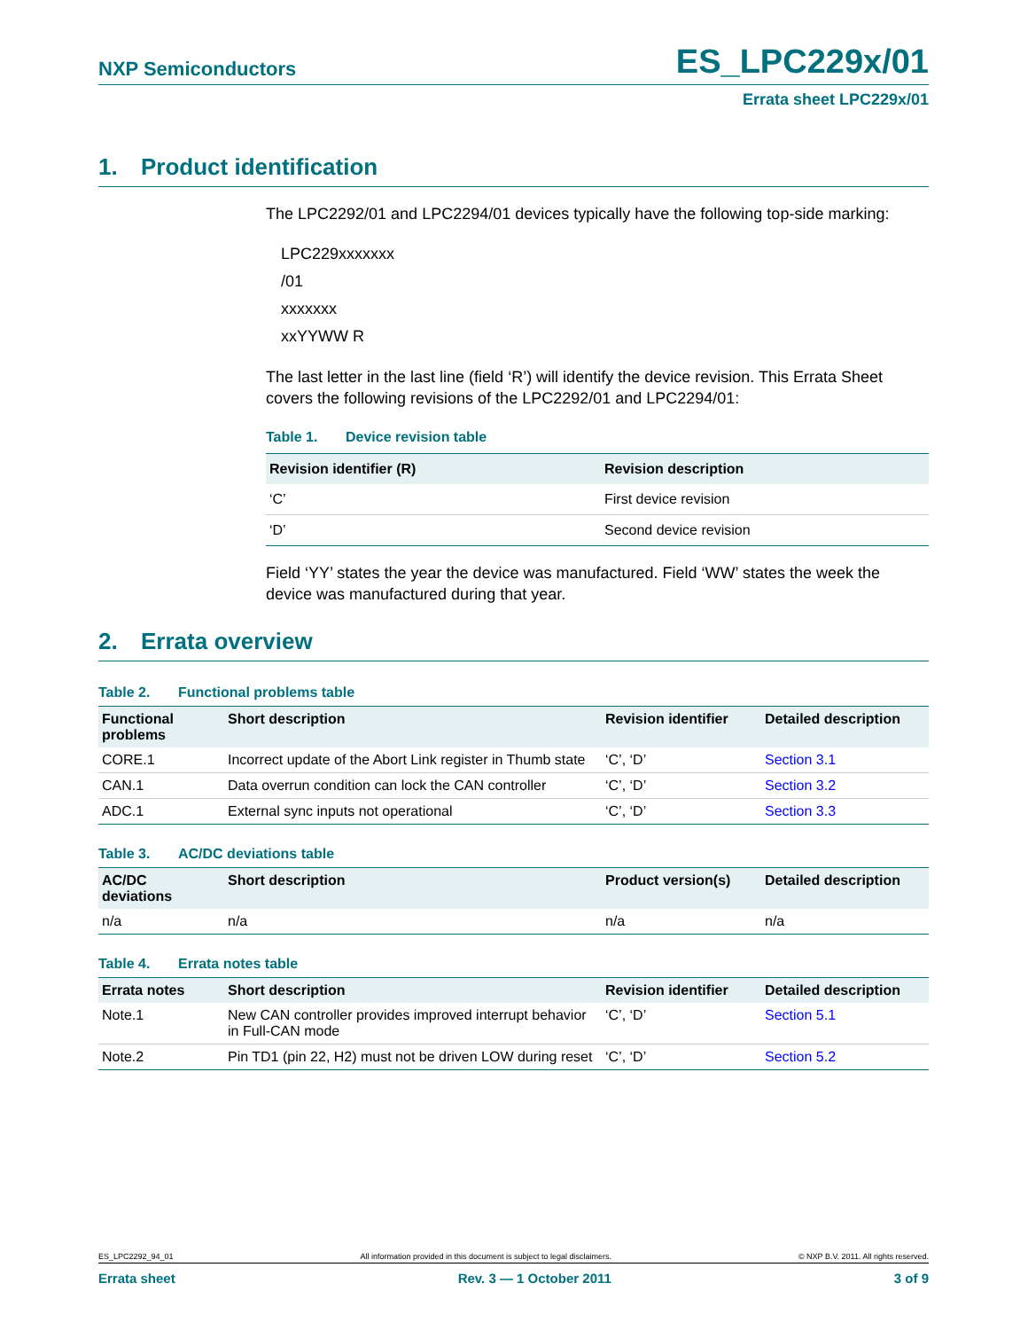NXP Semiconductors
ES_LPC229x/01
Errata sheet LPC229x/01
1. Product identification
The LPC2292/01 and LPC2294/01 devices typically have the following top-side marking:
LPC229xxxxxxx
/01
xxxxxxx
xxYYWW R
The last letter in the last line (field ‘R’) will identify the device revision. This Errata Sheet covers the following revisions of the LPC2292/01 and LPC2294/01:
Table 1. Device revision table
| Revision identifier (R) | Revision description |
| --- | --- |
| ‘C’ | First device revision |
| ‘D’ | Second device revision |
Field ‘YY’ states the year the device was manufactured. Field ‘WW’ states the week the device was manufactured during that year.
2. Errata overview
Table 2. Functional problems table
| Functional problems | Short description | Revision identifier | Detailed description |
| --- | --- | --- | --- |
| CORE.1 | Incorrect update of the Abort Link register in Thumb state | ‘C’, ‘D’ | Section 3.1 |
| CAN.1 | Data overrun condition can lock the CAN controller | ‘C’, ‘D’ | Section 3.2 |
| ADC.1 | External sync inputs not operational | ‘C’, ‘D’ | Section 3.3 |
Table 3. AC/DC deviations table
| AC/DC deviations | Short description | Product version(s) | Detailed description |
| --- | --- | --- | --- |
| n/a | n/a | n/a | n/a |
Table 4. Errata notes table
| Errata notes | Short description | Revision identifier | Detailed description |
| --- | --- | --- | --- |
| Note.1 | New CAN controller provides improved interrupt behavior in Full-CAN mode | ‘C’, ‘D’ | Section 5.1 |
| Note.2 | Pin TD1 (pin 22, H2) must not be driven LOW during reset | ‘C’, ‘D’ | Section 5.2 |
ES_LPC2292_94_01 All information provided in this document is subject to legal disclaimers. © NXP B.V. 2011. All rights reserved.
Errata sheet Rev. 3 — 1 October 2011 3 of 9